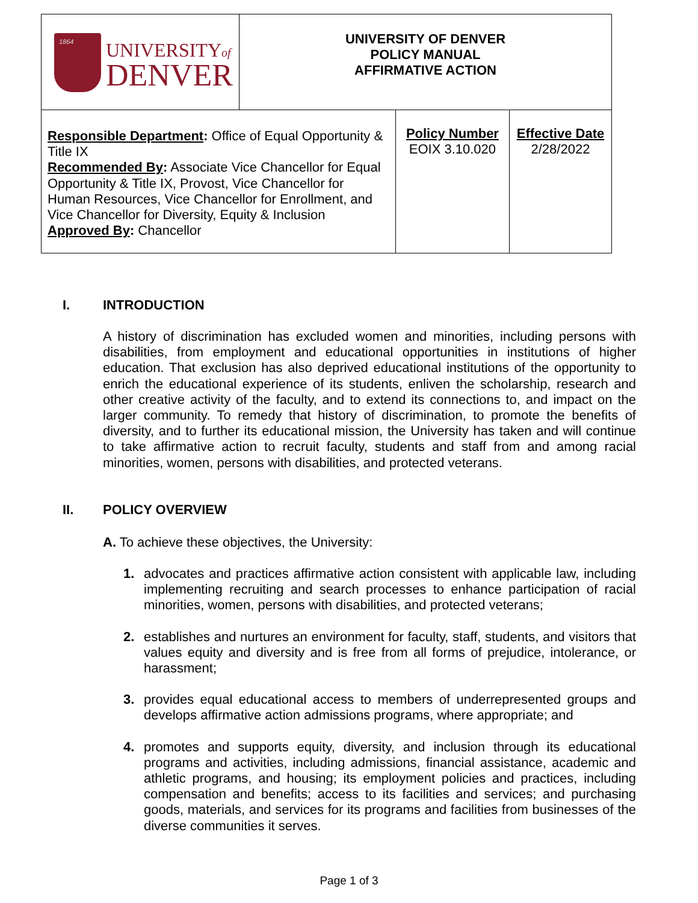| 1864 UNIVERSITY of DENVER | UNIVERSITY OF DENVER POLICY MANUAL AFFIRMATIVE ACTION | | |
| Responsible Department : Office of Equal Opportunity & Title IX Recommended By : Associate Vice Chancellor for Equal Opportunity & Title IX, Provost, Vice Chancellor for Human Resources, Vice Chancellor for Enrollment, and Vice Chancellor for Diversity, Equity & Inclusion Approved By : Chancellor | | Policy Number EOIX 3.10.020 | Effective Date 2/28/2022 |
I. INTRODUCTION
A history of discrimination has excluded women and minorities, including persons with disabilities, from employment and educational opportunities in institutions of higher education. That exclusion has also deprived educational institutions of the opportunity to enrich the educational experience of its students, enliven the scholarship, research and other creative activity of the faculty, and to extend its connections to, and impact on the larger community. To remedy that history of discrimination, to promote the benefits of diversity, and to further its educational mission, the University has taken and will continue to take affirmative action to recruit faculty, students and staff from and among racial minorities, women, persons with disabilities, and protected veterans.
II. POLICY OVERVIEW
A. To achieve these objectives, the University:
1. advocates and practices affirmative action consistent with applicable law, including implementing recruiting and search processes to enhance participation of racial minorities, women, persons with disabilities, and protected veterans;
2. establishes and nurtures an environment for faculty, staff, students, and visitors that values equity and diversity and is free from all forms of prejudice, intolerance, or harassment;
3. provides equal educational access to members of underrepresented groups and develops affirmative action admissions programs, where appropriate; and
4. promotes and supports equity, diversity, and inclusion through its educational programs and activities, including admissions, financial assistance, academic and athletic programs, and housing; its employment policies and practices, including compensation and benefits; access to its facilities and services; and purchasing goods, materials, and services for its programs and facilities from businesses of the diverse communities it serves.
Page 1 of 3